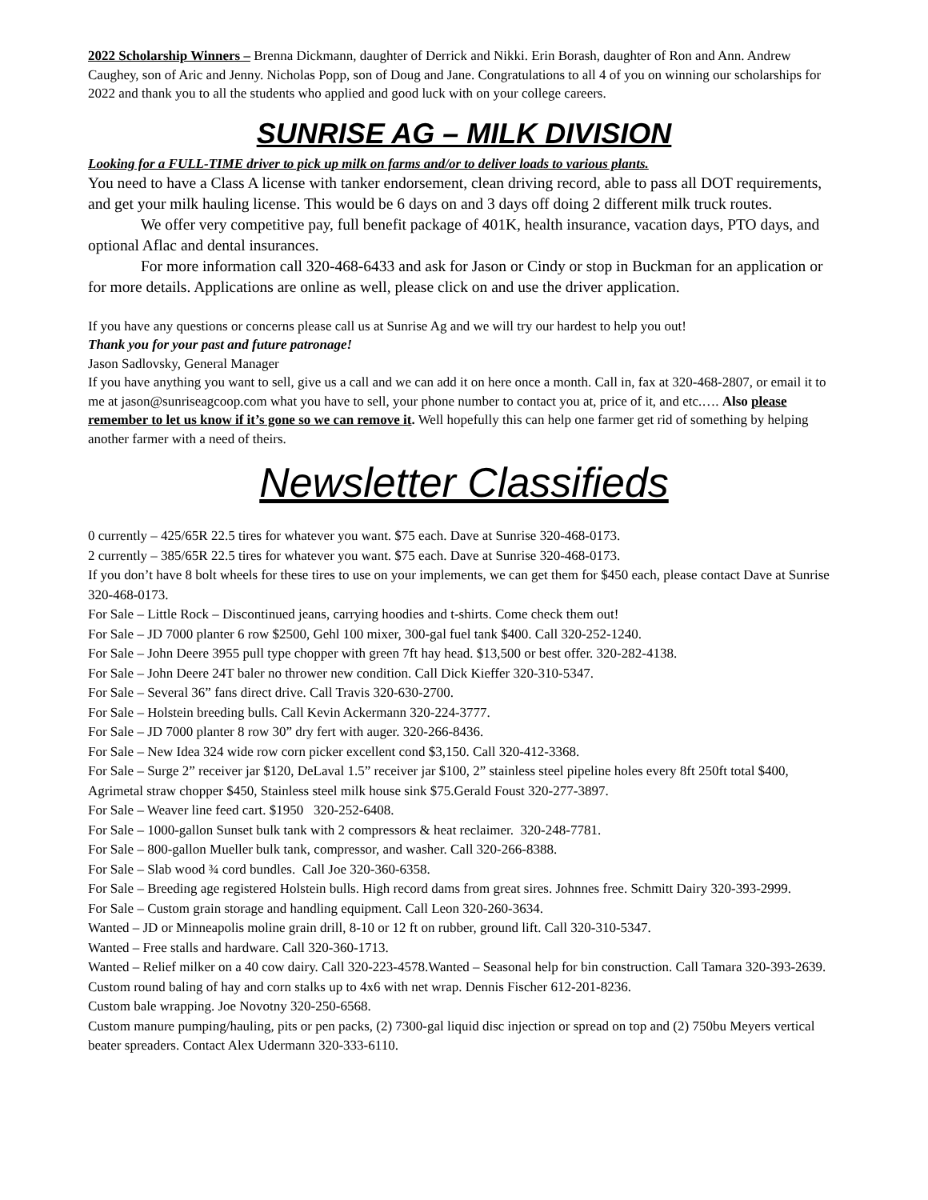2022 Scholarship Winners – Brenna Dickmann, daughter of Derrick and Nikki. Erin Borash, daughter of Ron and Ann. Andrew Caughey, son of Aric and Jenny. Nicholas Popp, son of Doug and Jane. Congratulations to all 4 of you on winning our scholarships for 2022 and thank you to all the students who applied and good luck with on your college careers.
SUNRISE AG – MILK DIVISION
Looking for a FULL-TIME driver to pick up milk on farms and/or to deliver loads to various plants.
You need to have a Class A license with tanker endorsement, clean driving record, able to pass all DOT requirements, and get your milk hauling license. This would be 6 days on and 3 days off doing 2 different milk truck routes.
We offer very competitive pay, full benefit package of 401K, health insurance, vacation days, PTO days, and optional Aflac and dental insurances.
For more information call 320-468-6433 and ask for Jason or Cindy or stop in Buckman for an application or for more details. Applications are online as well, please click on and use the driver application.
If you have any questions or concerns please call us at Sunrise Ag and we will try our hardest to help you out!
Thank you for your past and future patronage!
Jason Sadlovsky, General Manager
If you have anything you want to sell, give us a call and we can add it on here once a month. Call in, fax at 320-468-2807, or email it to me at jason@sunriseagcoop.com what you have to sell, your phone number to contact you at, price of it, and etc.…. Also please remember to let us know if it’s gone so we can remove it. Well hopefully this can help one farmer get rid of something by helping another farmer with a need of theirs.
Newsletter Classifieds
0 currently – 425/65R 22.5 tires for whatever you want. $75 each. Dave at Sunrise 320-468-0173.
2 currently – 385/65R 22.5 tires for whatever you want. $75 each. Dave at Sunrise 320-468-0173.
If you don’t have 8 bolt wheels for these tires to use on your implements, we can get them for $450 each, please contact Dave at Sunrise 320-468-0173.
For Sale – Little Rock – Discontinued jeans, carrying hoodies and t-shirts. Come check them out!
For Sale – JD 7000 planter 6 row $2500, Gehl 100 mixer, 300-gal fuel tank $400. Call 320-252-1240.
For Sale – John Deere 3955 pull type chopper with green 7ft hay head. $13,500 or best offer. 320-282-4138.
For Sale – John Deere 24T baler no thrower new condition. Call Dick Kieffer 320-310-5347.
For Sale – Several 36” fans direct drive. Call Travis 320-630-2700.
For Sale – Holstein breeding bulls. Call Kevin Ackermann 320-224-3777.
For Sale – JD 7000 planter 8 row 30” dry fert with auger. 320-266-8436.
For Sale – New Idea 324 wide row corn picker excellent cond $3,150. Call 320-412-3368.
For Sale – Surge 2” receiver jar $120, DeLaval 1.5” receiver jar $100, 2” stainless steel pipeline holes every 8ft 250ft total $400, Agrimetal straw chopper $450, Stainless steel milk house sink $75.Gerald Foust 320-277-3897.
For Sale – Weaver line feed cart. $1950 320-252-6408.
For Sale – 1000-gallon Sunset bulk tank with 2 compressors & heat reclaimer. 320-248-7781.
For Sale – 800-gallon Mueller bulk tank, compressor, and washer. Call 320-266-8388.
For Sale – Slab wood ¾ cord bundles. Call Joe 320-360-6358.
For Sale – Breeding age registered Holstein bulls. High record dams from great sires. Johnnes free. Schmitt Dairy 320-393-2999.
For Sale – Custom grain storage and handling equipment. Call Leon 320-260-3634.
Wanted – JD or Minneapolis moline grain drill, 8-10 or 12 ft on rubber, ground lift. Call 320-310-5347.
Wanted – Free stalls and hardware. Call 320-360-1713.
Wanted – Relief milker on a 40 cow dairy. Call 320-223-4578.Wanted – Seasonal help for bin construction. Call Tamara 320-393-2639.
Custom round baling of hay and corn stalks up to 4x6 with net wrap. Dennis Fischer 612-201-8236.
Custom bale wrapping. Joe Novotny 320-250-6568.
Custom manure pumping/hauling, pits or pen packs, (2) 7300-gal liquid disc injection or spread on top and (2) 750bu Meyers vertical beater spreaders. Contact Alex Udermann 320-333-6110.